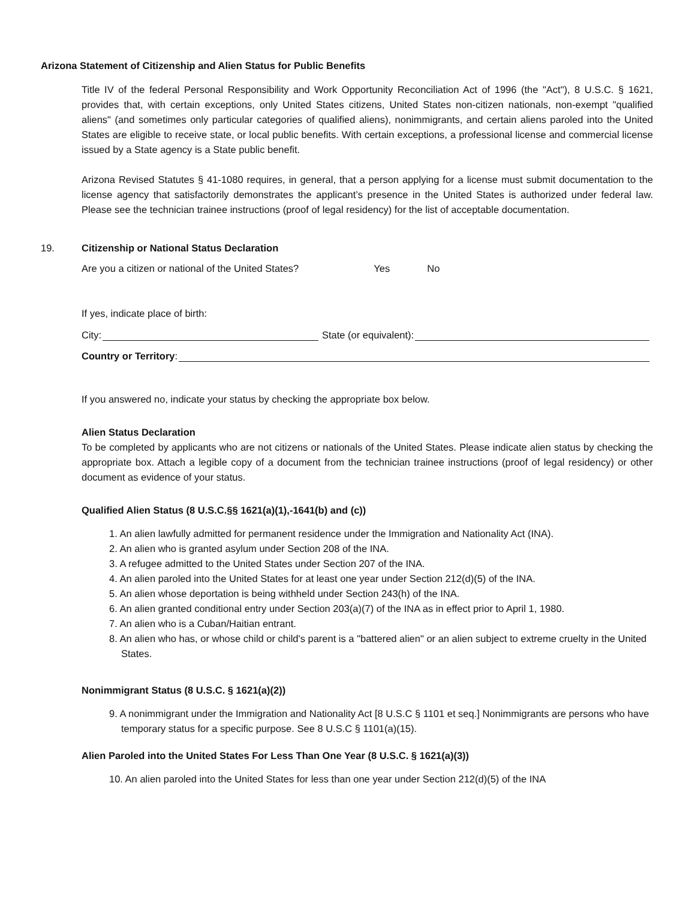Arizona Statement of Citizenship and Alien Status for Public Benefits
Title IV of the federal Personal Responsibility and Work Opportunity Reconciliation Act of 1996 (the "Act"), 8 U.S.C. § 1621, provides that, with certain exceptions, only United States citizens, United States non-citizen nationals, non-exempt "qualified aliens" (and sometimes only particular categories of qualified aliens), nonimmigrants, and certain aliens paroled into the United States are eligible to receive state, or local public benefits. With certain exceptions, a professional license and commercial license issued by a State agency is a State public benefit.
Arizona Revised Statutes § 41-1080 requires, in general, that a person applying for a license must submit documentation to the license agency that satisfactorily demonstrates the applicant’s presence in the United States is authorized under federal law. Please see the technician trainee instructions (proof of legal residency) for the list of acceptable documentation.
19. Citizenship or National Status Declaration
Are you a citizen or national of the United States? Yes No
If yes, indicate place of birth:
City: State (or equivalent):
Country or Territory:
If you answered no, indicate your status by checking the appropriate box below.
Alien Status Declaration
To be completed by applicants who are not citizens or nationals of the United States. Please indicate alien status by checking the appropriate box. Attach a legible copy of a document from the technician trainee instructions (proof of legal residency) or other document as evidence of your status.
Qualified Alien Status (8 U.S.C.§§ 1621(a)(1),-1641(b) and (c))
1. An alien lawfully admitted for permanent residence under the Immigration and Nationality Act (INA).
2. An alien who is granted asylum under Section 208 of the INA.
3. A refugee admitted to the United States under Section 207 of the INA.
4. An alien paroled into the United States for at least one year under Section 212(d)(5) of the INA.
5. An alien whose deportation is being withheld under Section 243(h) of the INA.
6. An alien granted conditional entry under Section 203(a)(7) of the INA as in effect prior to April 1, 1980.
7. An alien who is a Cuban/Haitian entrant.
8. An alien who has, or whose child or child's parent is a "battered alien" or an alien subject to extreme cruelty in the United States.
Nonimmigrant Status (8 U.S.C. § 1621(a)(2))
9. A nonimmigrant under the Immigration and Nationality Act [8 U.S.C § 1101 et seq.] Nonimmigrants are persons who have temporary status for a specific purpose. See 8 U.S.C § 1101(a)(15).
Alien Paroled into the United States For Less Than One Year (8 U.S.C. § 1621(a)(3))
10. An alien paroled into the United States for less than one year under Section 212(d)(5) of the INA